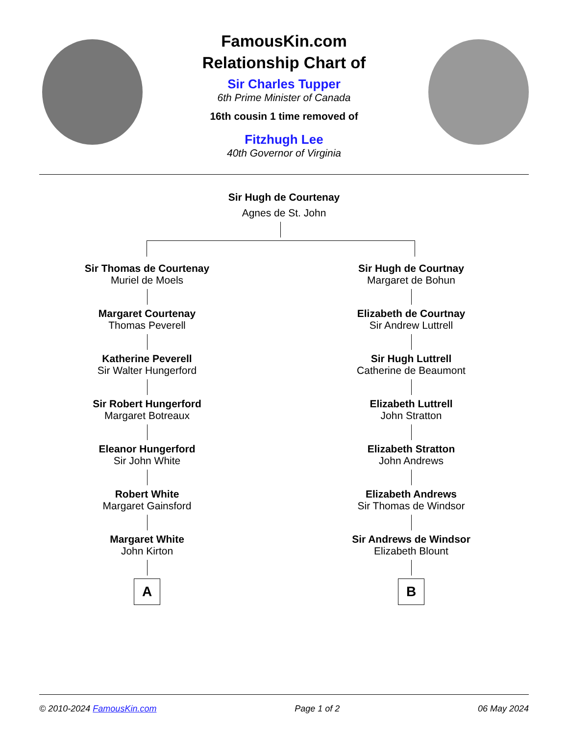FamousKin.com
Relationship Chart of
Sir Charles Tupper
6th Prime Minister of Canada
16th cousin 1 time removed of
Fitzhugh Lee
40th Governor of Virginia
Sir Hugh de Courtenay
Agnes de St. John
Sir Thomas de Courtenay
Muriel de Moels
Margaret Courtenay
Thomas Peverell
Katherine Peverell
Sir Walter Hungerford
Sir Robert Hungerford
Margaret Botreaux
Eleanor Hungerford
Sir John White
Robert White
Margaret Gainsford
Margaret White
John Kirton
A
Sir Hugh de Courtnay
Margaret de Bohun
Elizabeth de Courtnay
Sir Andrew Luttrell
Sir Hugh Luttrell
Catherine de Beaumont
Elizabeth Luttrell
John Stratton
Elizabeth Stratton
John Andrews
Elizabeth Andrews
Sir Thomas de Windsor
Sir Andrews de Windsor
Elizabeth Blount
B
© 2010-2024 FamousKin.com Page 1 of 2 06 May 2024